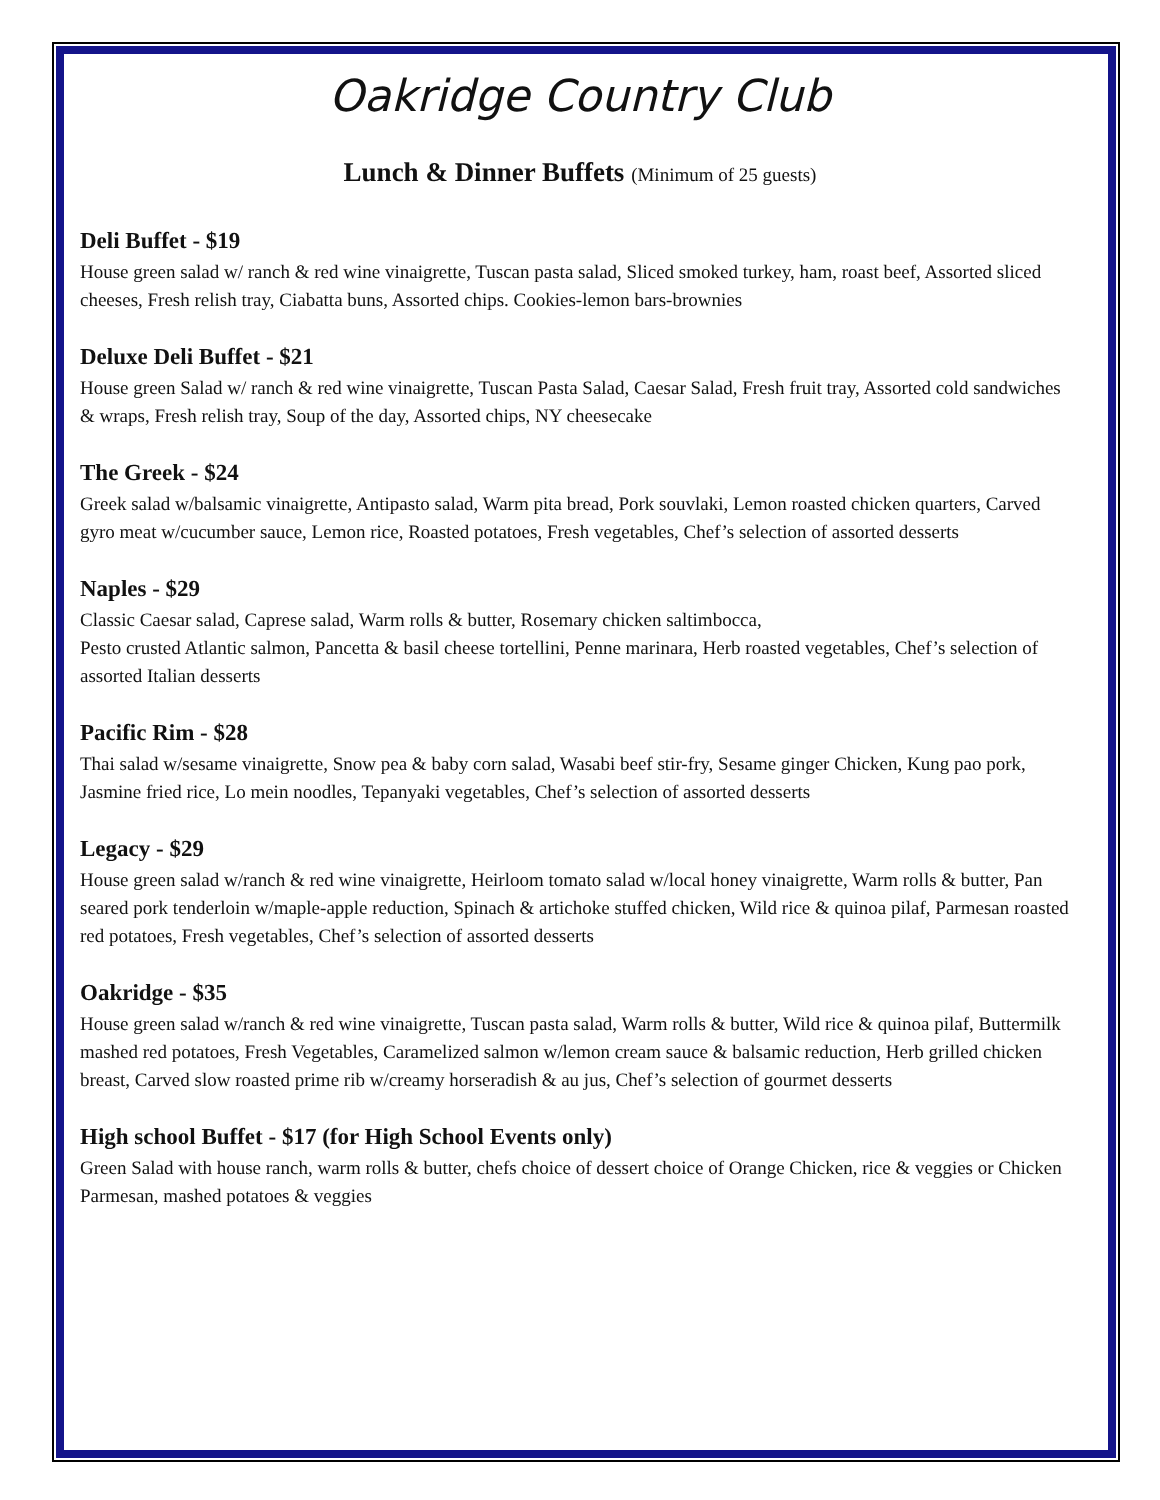Oakridge Country Club
Lunch & Dinner Buffets (Minimum of 25 guests)
Deli Buffet - $19
House green salad w/ ranch & red wine vinaigrette, Tuscan pasta salad, Sliced smoked turkey, ham, roast beef, Assorted sliced cheeses, Fresh relish tray, Ciabatta buns, Assorted chips. Cookies-lemon bars-brownies
Deluxe Deli Buffet - $21
House green Salad w/ ranch & red wine vinaigrette, Tuscan Pasta Salad, Caesar Salad, Fresh fruit tray, Assorted cold sandwiches & wraps, Fresh relish tray, Soup of the day, Assorted chips, NY cheesecake
The Greek - $24
Greek salad w/balsamic vinaigrette, Antipasto salad, Warm pita bread, Pork souvlaki, Lemon roasted chicken quarters, Carved gyro meat w/cucumber sauce, Lemon rice, Roasted potatoes, Fresh vegetables, Chef’s selection of assorted desserts
Naples - $29
Classic Caesar salad, Caprese salad, Warm rolls & butter, Rosemary chicken saltimbocca,
Pesto crusted Atlantic salmon, Pancetta & basil cheese tortellini, Penne marinara, Herb roasted vegetables, Chef’s selection of assorted Italian desserts
Pacific Rim - $28
Thai salad w/sesame vinaigrette, Snow pea & baby corn salad, Wasabi beef stir-fry, Sesame ginger Chicken, Kung pao pork, Jasmine fried rice, Lo mein noodles, Tepanyaki vegetables, Chef’s selection of assorted desserts
Legacy - $29
House green salad w/ranch & red wine vinaigrette, Heirloom tomato salad w/local honey vinaigrette, Warm rolls & butter, Pan seared pork tenderloin w/maple-apple reduction, Spinach & artichoke stuffed chicken, Wild rice & quinoa pilaf, Parmesan roasted red potatoes, Fresh vegetables, Chef’s selection of assorted desserts
Oakridge - $35
House green salad w/ranch & red wine vinaigrette, Tuscan pasta salad, Warm rolls & butter, Wild rice & quinoa pilaf, Buttermilk mashed red potatoes, Fresh Vegetables, Caramelized salmon w/lemon cream sauce & balsamic reduction, Herb grilled chicken breast, Carved slow roasted prime rib w/creamy horseradish & au jus, Chef’s selection of gourmet desserts
High school Buffet - $17 (for High School Events only)
Green Salad with house ranch, warm rolls & butter, chefs choice of dessert choice of Orange Chicken, rice & veggies or Chicken Parmesan, mashed potatoes & veggies